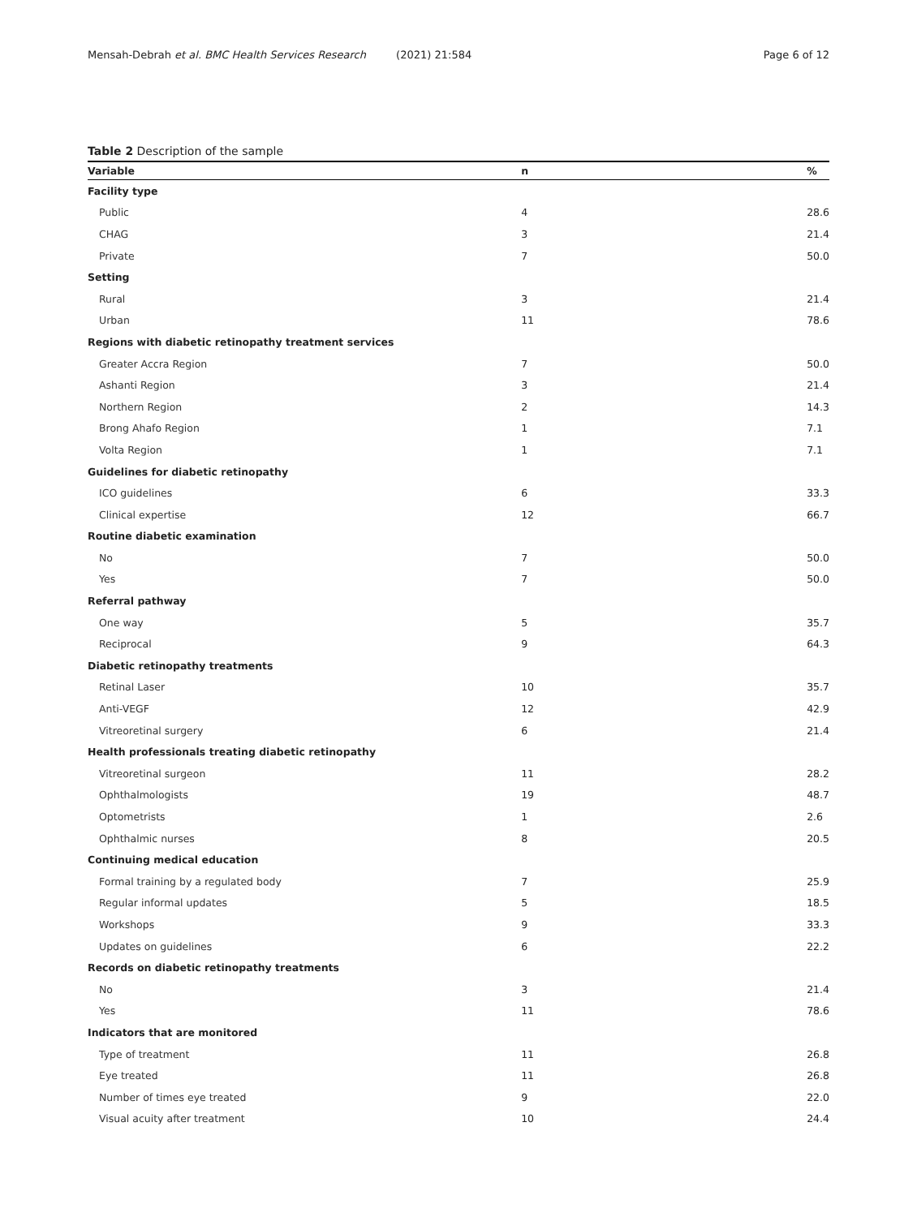Mensah-Debrah et al. BMC Health Services Research (2021) 21:584 Page 6 of 12
Table 2 Description of the sample
| Variable | n | % |
| --- | --- | --- |
| Facility type | | |
| Public | 4 | 28.6 |
| CHAG | 3 | 21.4 |
| Private | 7 | 50.0 |
| Setting | | |
| Rural | 3 | 21.4 |
| Urban | 11 | 78.6 |
| Regions with diabetic retinopathy treatment services | | |
| Greater Accra Region | 7 | 50.0 |
| Ashanti Region | 3 | 21.4 |
| Northern Region | 2 | 14.3 |
| Brong Ahafo Region | 1 | 7.1 |
| Volta Region | 1 | 7.1 |
| Guidelines for diabetic retinopathy | | |
| ICO guidelines | 6 | 33.3 |
| Clinical expertise | 12 | 66.7 |
| Routine diabetic examination | | |
| No | 7 | 50.0 |
| Yes | 7 | 50.0 |
| Referral pathway | | |
| One way | 5 | 35.7 |
| Reciprocal | 9 | 64.3 |
| Diabetic retinopathy treatments | | |
| Retinal Laser | 10 | 35.7 |
| Anti-VEGF | 12 | 42.9 |
| Vitreoretinal surgery | 6 | 21.4 |
| Health professionals treating diabetic retinopathy | | |
| Vitreoretinal surgeon | 11 | 28.2 |
| Ophthalmologists | 19 | 48.7 |
| Optometrists | 1 | 2.6 |
| Ophthalmic nurses | 8 | 20.5 |
| Continuing medical education | | |
| Formal training by a regulated body | 7 | 25.9 |
| Regular informal updates | 5 | 18.5 |
| Workshops | 9 | 33.3 |
| Updates on guidelines | 6 | 22.2 |
| Records on diabetic retinopathy treatments | | |
| No | 3 | 21.4 |
| Yes | 11 | 78.6 |
| Indicators that are monitored | | |
| Type of treatment | 11 | 26.8 |
| Eye treated | 11 | 26.8 |
| Number of times eye treated | 9 | 22.0 |
| Visual acuity after treatment | 10 | 24.4 |